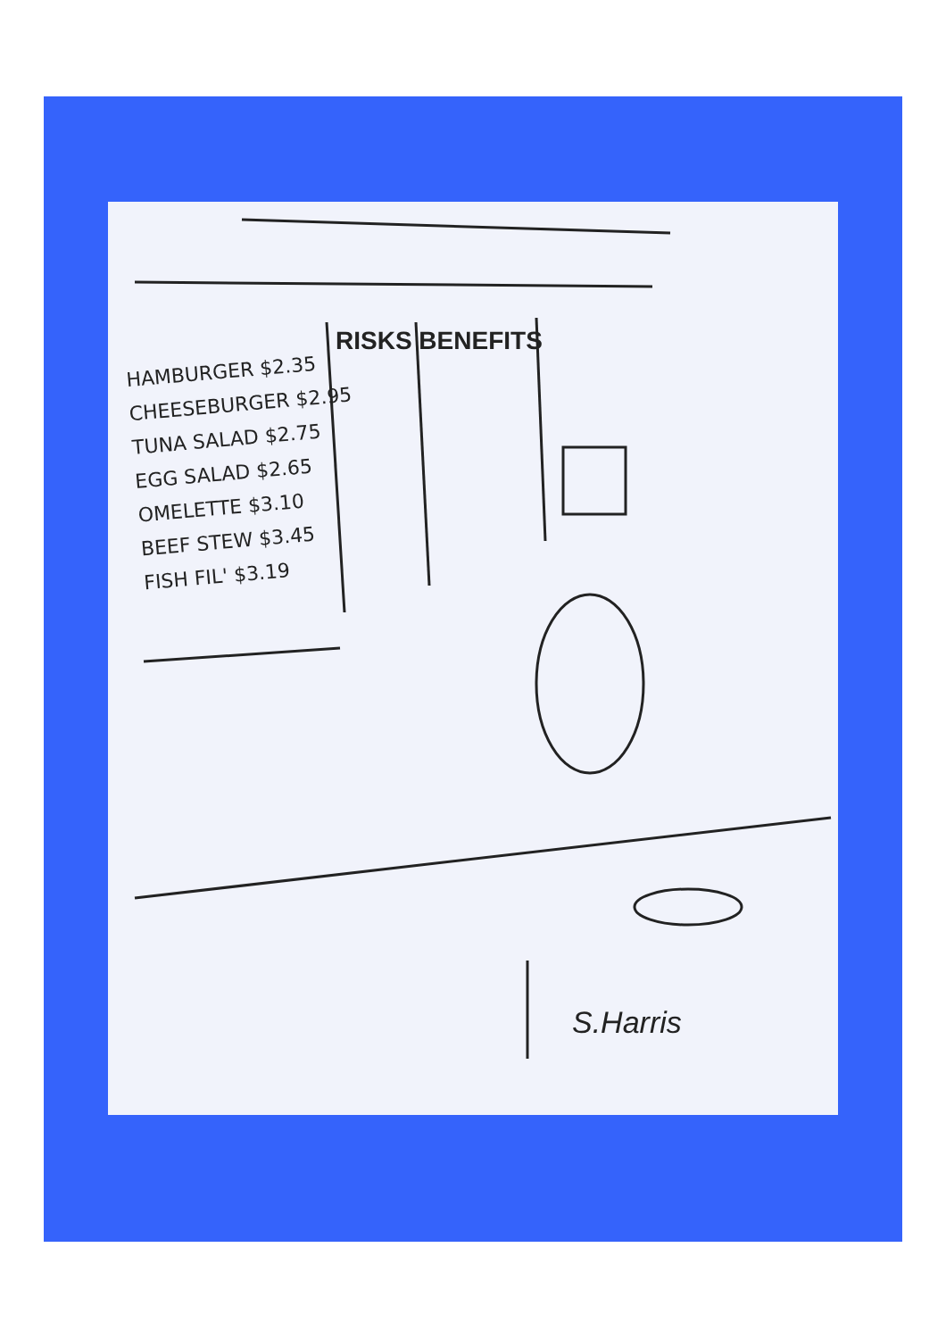RISKS BENEFITS
HAMBURGER $2.35
CHEESEBURGER $2.95
TUNA SALAD $2.75
EGG SALAD $2.65
OMELETTE $3.10
BEEF STEW $3.45
FISH FIL' $3.19
S.Harris